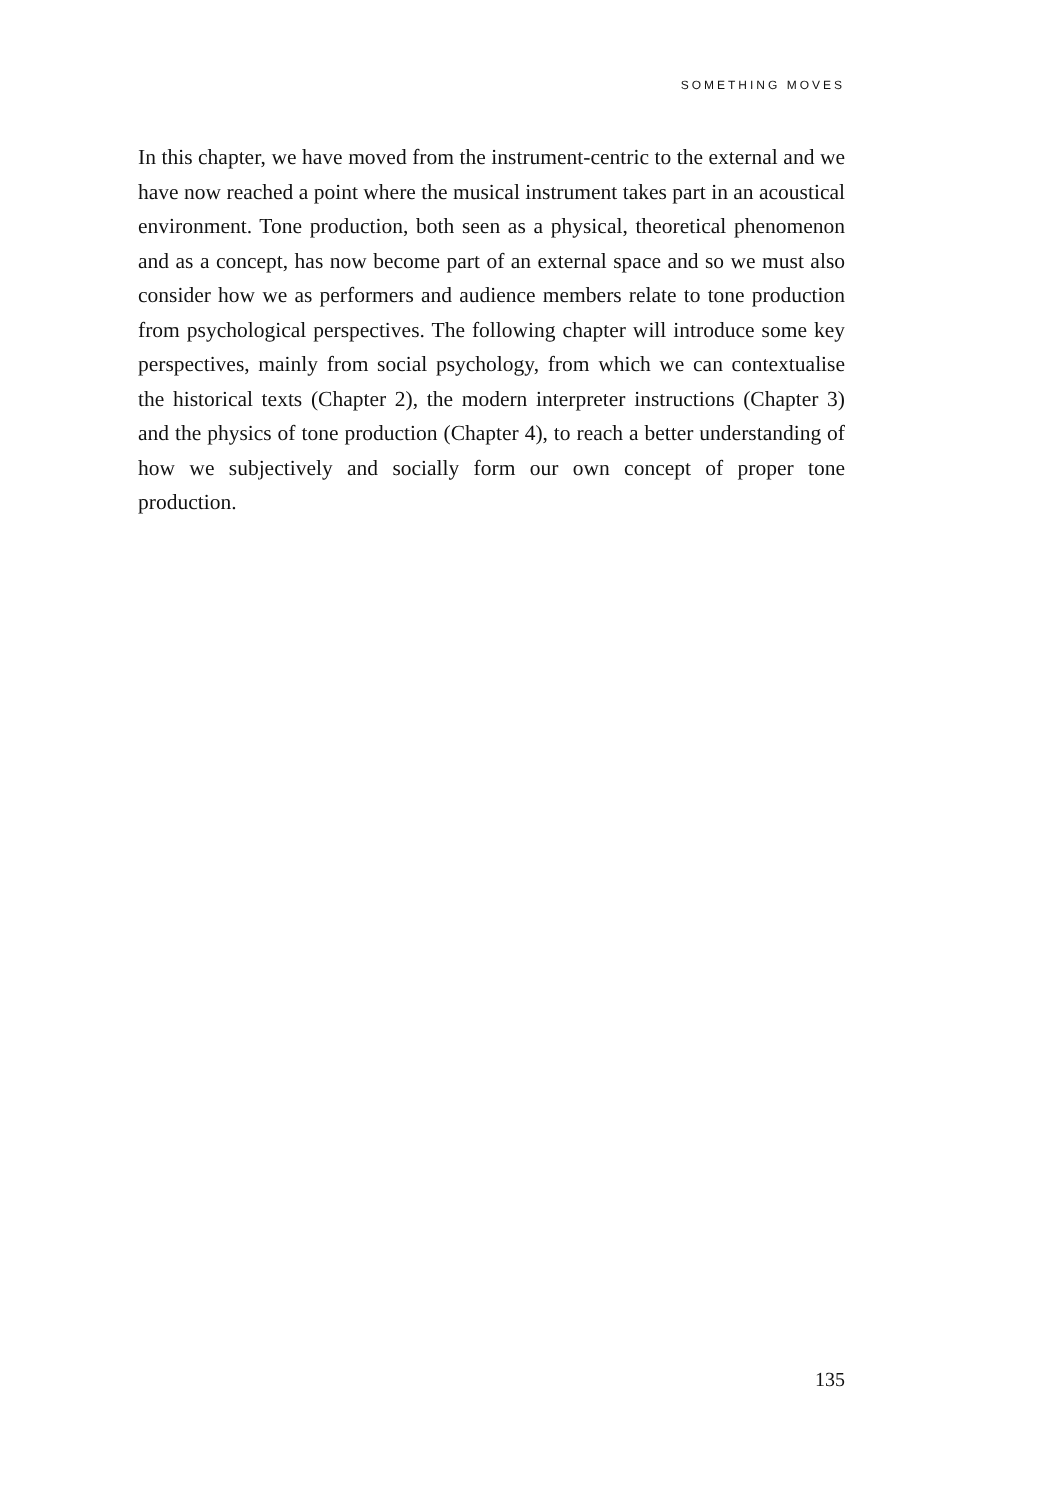SOMETHING MOVES
In this chapter, we have moved from the instrument-centric to the exter­nal and we have now reached a point where the musical instrument takes part in an acoustical environment. Tone production, both seen as a phys­ical, theoretical phenomenon and as a concept, has now become part of an external space and so we must also consider how we as performers and audience members relate to tone production from psychological perspec­tives. The following chapter will introduce some key perspectives, mainly from social psychology, from which we can contextualise the historical texts (Chapter 2), the modern interpreter instructions (Chapter 3) and the physics of tone production (Chapter 4), to reach a better understanding of how we subjectively and socially form our own concept of proper tone production.
135